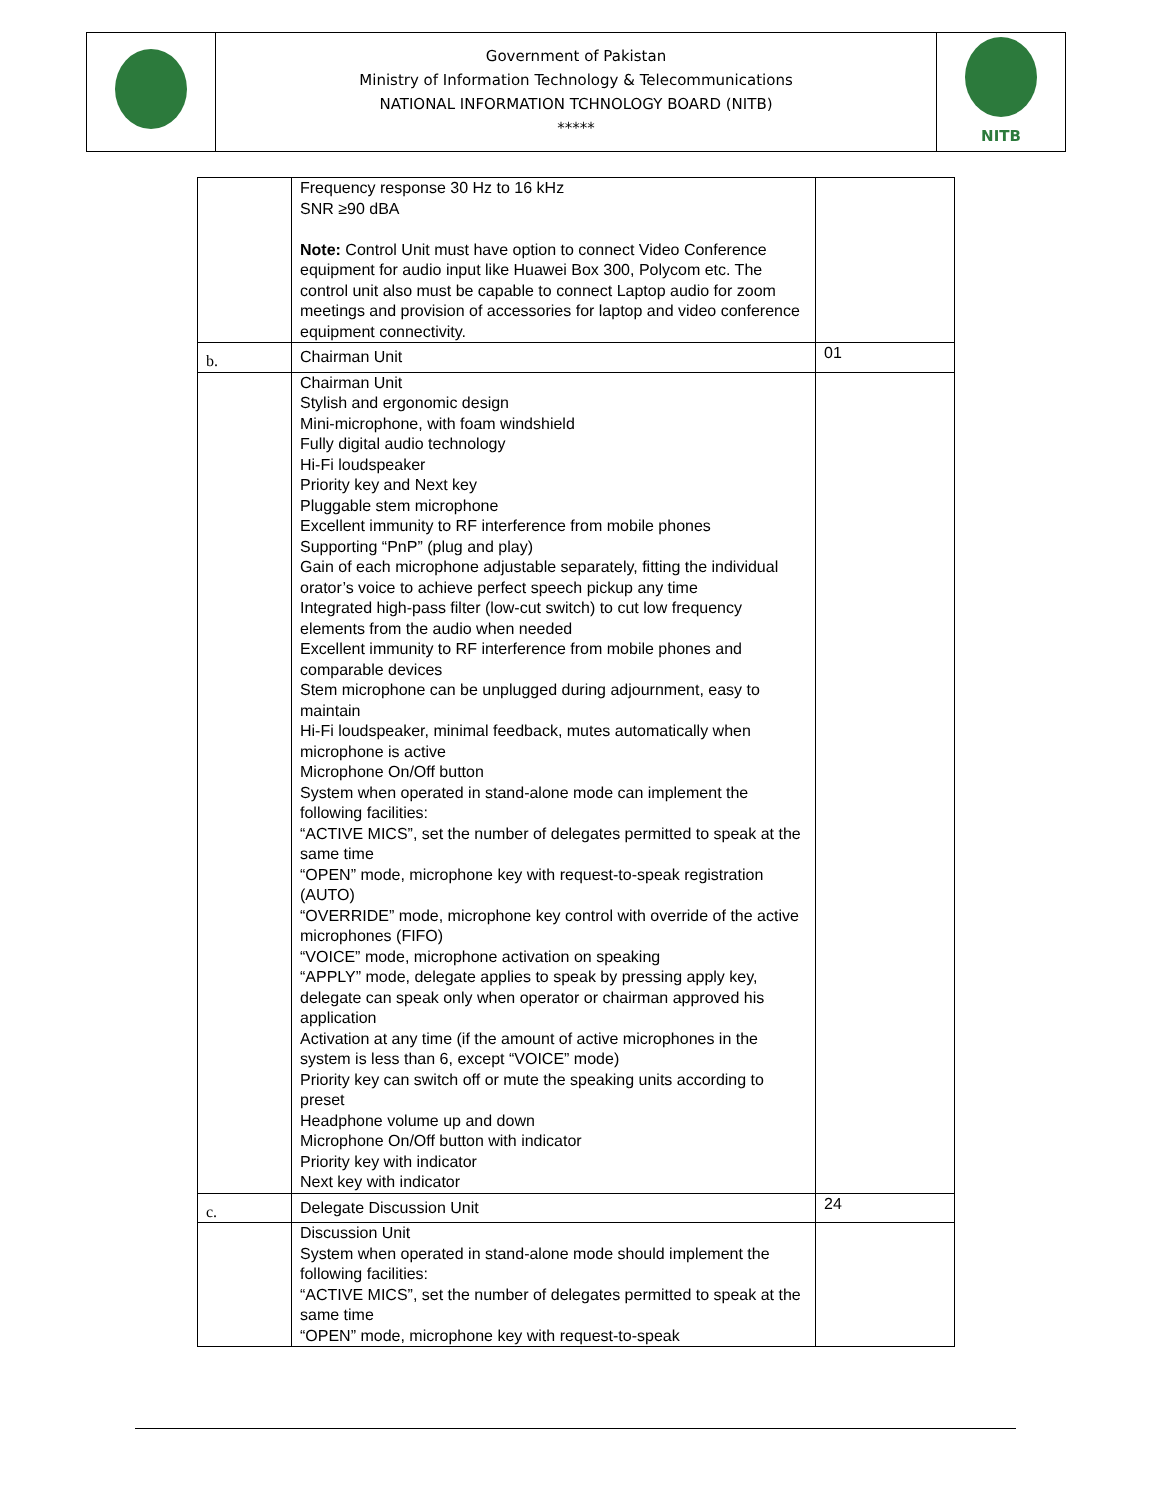| | Government of Pakistan Ministry of Information Technology & Telecommunications NATIONAL INFORMATION TCHNOLOGY BOARD (NITB) ***** | NITB |
| | Frequency response 30 Hz to 16 kHz SNR ≥90 dBA Note: Control Unit must have option to connect Video Conference equipment for audio input like Huawei Box 300, Polycom etc. The control unit also must be capable to connect Laptop audio for zoom meetings and provision of accessories for laptop and video conference equipment connectivity. | |
| b. | Chairman Unit | 01 |
| | Chairman Unit Stylish and ergonomic design Mini-microphone, with foam windshield Fully digital audio technology Hi-Fi loudspeaker Priority key and Next key Pluggable stem microphone Excellent immunity to RF interference from mobile phones Supporting “PnP” (plug and play) Gain of each microphone adjustable separately, fitting the individual orator’s voice to achieve perfect speech pickup any time Integrated high-pass filter (low-cut switch) to cut low frequency elements from the audio when needed Excellent immunity to RF interference from mobile phones and comparable devices Stem microphone can be unplugged during adjournment, easy to maintain Hi-Fi loudspeaker, minimal feedback, mutes automatically when microphone is active Microphone On/Off button System when operated in stand-alone mode can implement the following facilities: “ACTIVE MICS”, set the number of delegates permitted to speak at the same time “OPEN” mode, microphone key with request-to-speak registration (AUTO) “OVERRIDE” mode, microphone key control with override of the active microphones (FIFO) “VOICE” mode, microphone activation on speaking “APPLY” mode, delegate applies to speak by pressing apply key, delegate can speak only when operator or chairman approved his application Activation at any time (if the amount of active microphones in the system is less than 6, except “VOICE” mode) Priority key can switch off or mute the speaking units according to preset Headphone volume up and down Microphone On/Off button with indicator Priority key with indicator Next key with indicator | |
| c. | Delegate Discussion Unit | 24 |
| | Discussion Unit System when operated in stand-alone mode should implement the following facilities: “ACTIVE MICS”, set the number of delegates permitted to speak at the same time “OPEN” mode, microphone key with request-to-speak | |